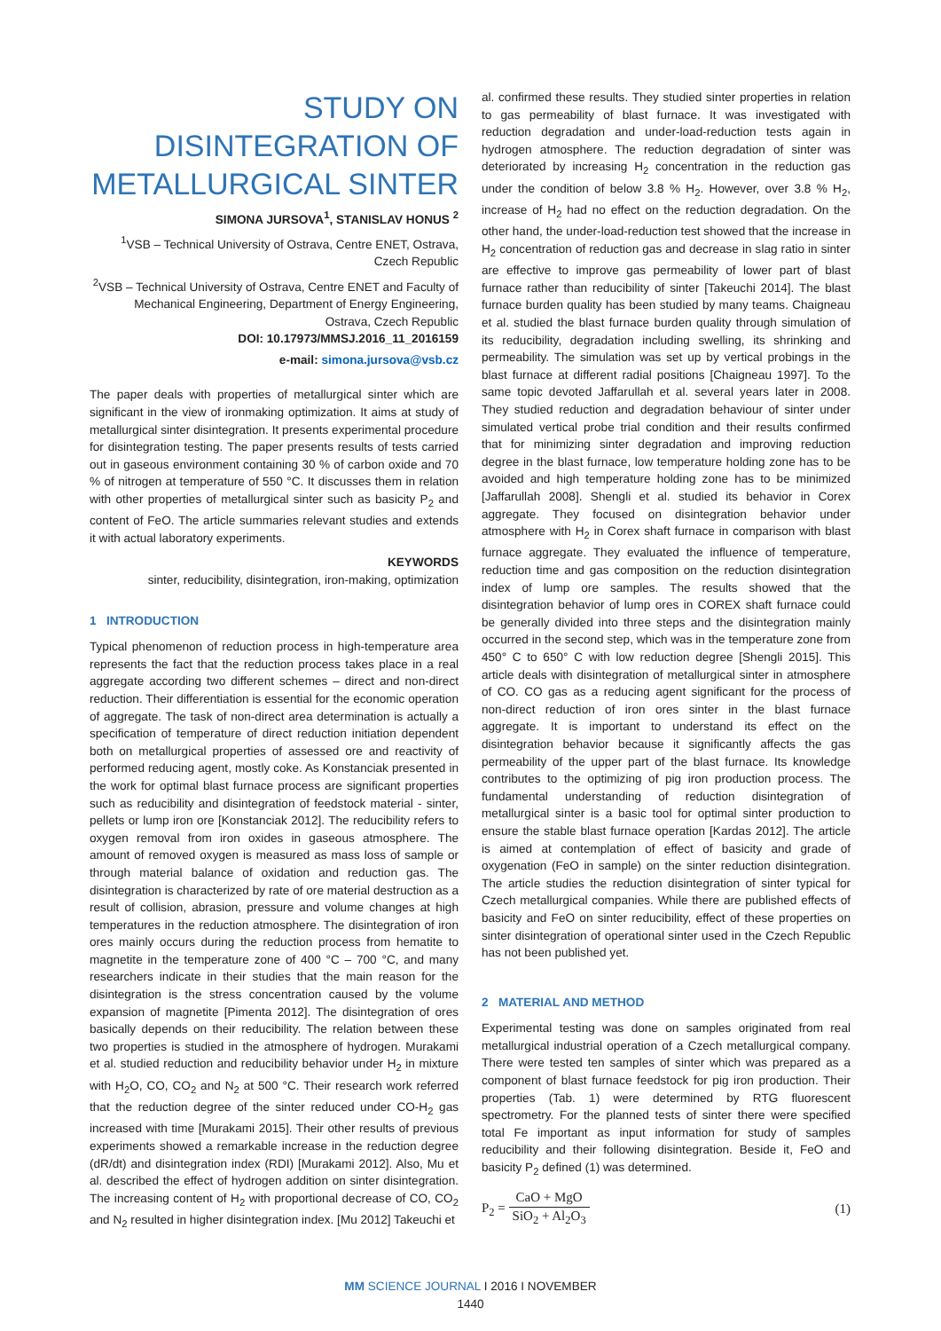STUDY ON DISINTEGRATION OF METALLURGICAL SINTER
SIMONA JURSOVA<sup>1</sup>, STANISLAV HONUS <sup>2</sup>
<sup>1</sup> VSB – Technical University of Ostrava, Centre ENET, Ostrava, Czech Republic
<sup>2</sup> VSB – Technical University of Ostrava, Centre ENET and Faculty of Mechanical Engineering, Department of Energy Engineering, Ostrava, Czech Republic
DOI: 10.17973/MMSJ.2016_11_2016159
e-mail: simona.jursova@vsb.cz
The paper deals with properties of metallurgical sinter which are significant in the view of ironmaking optimization. It aims at study of metallurgical sinter disintegration. It presents experimental procedure for disintegration testing. The paper presents results of tests carried out in gaseous environment containing 30 % of carbon oxide and 70 % of nitrogen at temperature of 550 °C. It discusses them in relation with other properties of metallurgical sinter such as basicity P<sub>2</sub> and content of FeO. The article summaries relevant studies and extends it with actual laboratory experiments.
KEYWORDS
sinter, reducibility, disintegration, iron-making, optimization
1 INTRODUCTION
Typical phenomenon of reduction process in high-temperature area represents the fact that the reduction process takes place in a real aggregate according two different schemes – direct and non-direct reduction. Their differentiation is essential for the economic operation of aggregate. The task of non-direct area determination is actually a specification of temperature of direct reduction initiation dependent both on metallurgical properties of assessed ore and reactivity of performed reducing agent, mostly coke. As Konstanciak presented in the work for optimal blast furnace process are significant properties such as reducibility and disintegration of feedstock material - sinter, pellets or lump iron ore [Konstanciak 2012]. The reducibility refers to oxygen removal from iron oxides in gaseous atmosphere. The amount of removed oxygen is measured as mass loss of sample or through material balance of oxidation and reduction gas. The disintegration is characterized by rate of ore material destruction as a result of collision, abrasion, pressure and volume changes at high temperatures in the reduction atmosphere. The disintegration of iron ores mainly occurs during the reduction process from hematite to magnetite in the temperature zone of 400 °C – 700 °C, and many researchers indicate in their studies that the main reason for the disintegration is the stress concentration caused by the volume expansion of magnetite [Pimenta 2012]. The disintegration of ores basically depends on their reducibility. The relation between these two properties is studied in the atmosphere of hydrogen. Murakami et al. studied reduction and reducibility behavior under H<sub>2</sub> in mixture with H<sub>2</sub>O, CO, CO<sub>2</sub> and N<sub>2</sub> at 500 °C. Their research work referred that the reduction degree of the sinter reduced under CO-H<sub>2</sub> gas increased with time [Murakami 2015]. Their other results of previous experiments showed a remarkable increase in the reduction degree (dR/dt) and disintegration index (RDI) [Murakami 2012]. Also, Mu et al. described the effect of hydrogen addition on sinter disintegration. The increasing content of H<sub>2</sub> with proportional decrease of CO, CO<sub>2</sub> and N<sub>2</sub> resulted in higher disintegration index. [Mu 2012] Takeuchi et
al. confirmed these results. They studied sinter properties in relation to gas permeability of blast furnace. It was investigated with reduction degradation and under-load-reduction tests again in hydrogen atmosphere. The reduction degradation of sinter was deteriorated by increasing H<sub>2</sub> concentration in the reduction gas under the condition of below 3.8 % H<sub>2</sub>. However, over 3.8 % H<sub>2</sub>, increase of H<sub>2</sub> had no effect on the reduction degradation. On the other hand, the under-load-reduction test showed that the increase in H<sub>2</sub> concentration of reduction gas and decrease in slag ratio in sinter are effective to improve gas permeability of lower part of blast furnace rather than reducibility of sinter [Takeuchi 2014]. The blast furnace burden quality has been studied by many teams. Chaigneau et al. studied the blast furnace burden quality through simulation of its reducibility, degradation including swelling, its shrinking and permeability. The simulation was set up by vertical probings in the blast furnace at different radial positions [Chaigneau 1997]. To the same topic devoted Jaffarullah et al. several years later in 2008. They studied reduction and degradation behaviour of sinter under simulated vertical probe trial condition and their results confirmed that for minimizing sinter degradation and improving reduction degree in the blast furnace, low temperature holding zone has to be avoided and high temperature holding zone has to be minimized [Jaffarullah 2008]. Shengli et al. studied its behavior in Corex aggregate. They focused on disintegration behavior under atmosphere with H<sub>2</sub> in Corex shaft furnace in comparison with blast furnace aggregate. They evaluated the influence of temperature, reduction time and gas composition on the reduction disintegration index of lump ore samples. The results showed that the disintegration behavior of lump ores in COREX shaft furnace could be generally divided into three steps and the disintegration mainly occurred in the second step, which was in the temperature zone from 450° C to 650° C with low reduction degree [Shengli 2015]. This article deals with disintegration of metallurgical sinter in atmosphere of CO. CO gas as a reducing agent significant for the process of non-direct reduction of iron ores sinter in the blast furnace aggregate. It is important to understand its effect on the disintegration behavior because it significantly affects the gas permeability of the upper part of the blast furnace. Its knowledge contributes to the optimizing of pig iron production process. The fundamental understanding of reduction disintegration of metallurgical sinter is a basic tool for optimal sinter production to ensure the stable blast furnace operation [Kardas 2012]. The article is aimed at contemplation of effect of basicity and grade of oxygenation (FeO in sample) on the sinter reduction disintegration. The article studies the reduction disintegration of sinter typical for Czech metallurgical companies. While there are published effects of basicity and FeO on sinter reducibility, effect of these properties on sinter disintegration of operational sinter used in the Czech Republic has not been published yet.
2 MATERIAL AND METHOD
Experimental testing was done on samples originated from real metallurgical industrial operation of a Czech metallurgical company. There were tested ten samples of sinter which was prepared as a component of blast furnace feedstock for pig iron production. Their properties (Tab. 1) were determined by RTG fluorescent spectrometry. For the planned tests of sinter there were specified total Fe important as input information for study of samples reducibility and their following disintegration. Beside it, FeO and basicity P<sub>2</sub> defined (1) was determined.
P<sub>2</sub> = CaO + MgO SiO<sub>2</sub> + Al<sub>2</sub>O<sub>3</sub> (1)
MM SCIENCE JOURNAL I 2016 I NOVEMBER
1440